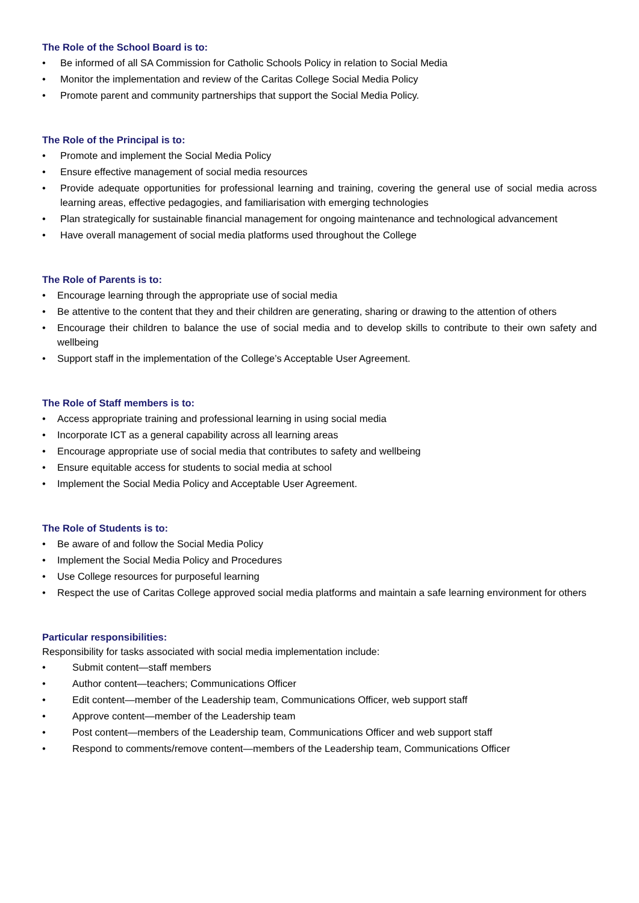The Role of the School Board is to:
• Be informed of all SA Commission for Catholic Schools Policy in relation to Social Media
• Monitor the implementation and review of the Caritas College Social Media Policy
• Promote parent and community partnerships that support the Social Media Policy.
The Role of the Principal is to:
• Promote and implement the Social Media Policy
• Ensure effective management of social media resources
• Provide adequate opportunities for professional learning and training, covering the general use of social media across learning areas, effective pedagogies, and familiarisation with emerging technologies
• Plan strategically for sustainable financial management for ongoing maintenance and technological advancement
• Have overall management of social media platforms used throughout the College
The Role of Parents is to:
• Encourage learning through the appropriate use of social media
• Be attentive to the content that they and their children are generating, sharing or drawing to the attention of others
• Encourage their children to balance the use of social media and to develop skills to contribute to their own safety and wellbeing
• Support staff in the implementation of the College’s Acceptable User Agreement.
The Role of Staff members is to:
• Access appropriate training and professional learning in using social media
• Incorporate ICT as a general capability across all learning areas
• Encourage appropriate use of social media that contributes to safety and wellbeing
• Ensure equitable access for students to social media at school
• Implement the Social Media Policy and Acceptable User Agreement.
The Role of Students is to:
• Be aware of and follow the Social Media Policy
• Implement the Social Media Policy and Procedures
• Use College resources for purposeful learning
• Respect the use of Caritas College approved social media platforms and maintain a safe learning environment for others
Particular responsibilities:
Responsibility for tasks associated with social media implementation include:
• Submit content—staff members
• Author content—teachers; Communications Officer
• Edit content—member of the Leadership team, Communications Officer, web support staff
• Approve content—member of the Leadership team
• Post content—members of the Leadership team, Communications Officer and web support staff
• Respond to comments/remove content—members of the Leadership team, Communications Officer